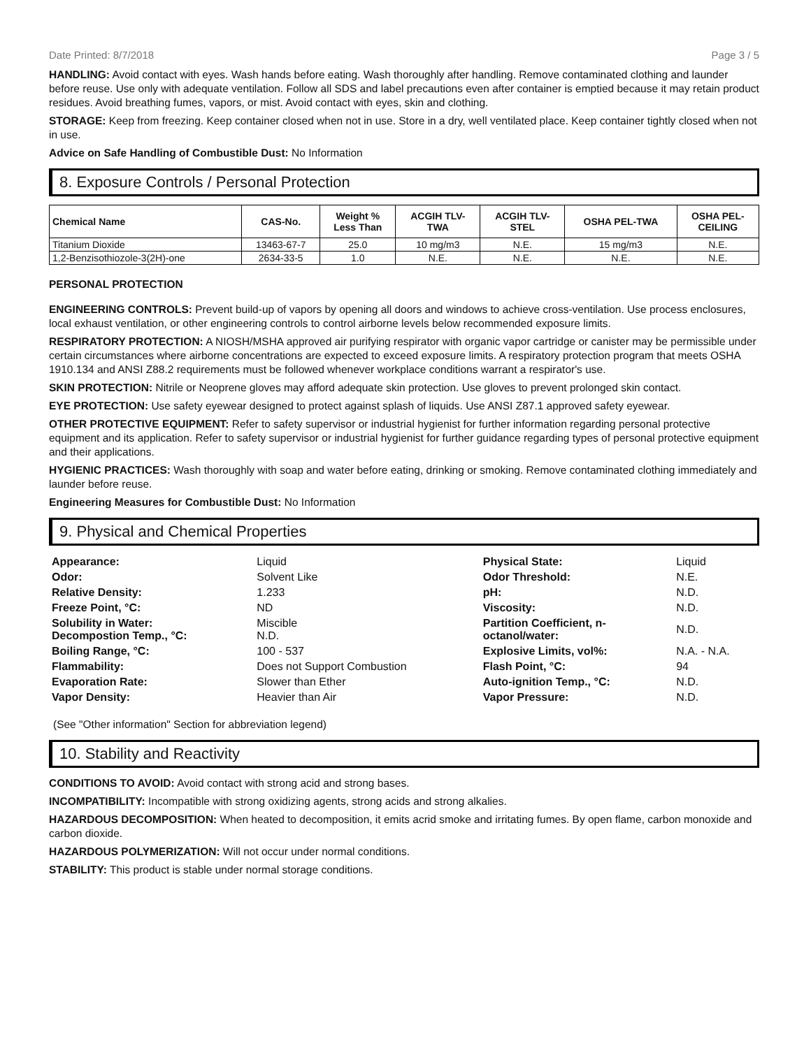Date Printed: 8/7/2018 Page 3 / 5
HANDLING: Avoid contact with eyes. Wash hands before eating. Wash thoroughly after handling. Remove contaminated clothing and launder before reuse. Use only with adequate ventilation. Follow all SDS and label precautions even after container is emptied because it may retain product residues. Avoid breathing fumes, vapors, or mist. Avoid contact with eyes, skin and clothing.
STORAGE: Keep from freezing. Keep container closed when not in use. Store in a dry, well ventilated place. Keep container tightly closed when not in use.
Advice on Safe Handling of Combustible Dust: No Information
8. Exposure Controls / Personal Protection
| Chemical Name | CAS-No. | Weight % Less Than | ACGIH TLV- TWA | ACGIH TLV- STEL | OSHA PEL-TWA | OSHA PEL- CEILING |
| --- | --- | --- | --- | --- | --- | --- |
| Titanium Dioxide | 13463-67-7 | 25.0 | 10 mg/m3 | N.E. | 15 mg/m3 | N.E. |
| 1,2-Benzisothiozole-3(2H)-one | 2634-33-5 | 1.0 | N.E. | N.E. | N.E. | N.E. |
PERSONAL PROTECTION
ENGINEERING CONTROLS: Prevent build-up of vapors by opening all doors and windows to achieve cross-ventilation. Use process enclosures, local exhaust ventilation, or other engineering controls to control airborne levels below recommended exposure limits.
RESPIRATORY PROTECTION: A NIOSH/MSHA approved air purifying respirator with organic vapor cartridge or canister may be permissible under certain circumstances where airborne concentrations are expected to exceed exposure limits. A respiratory protection program that meets OSHA 1910.134 and ANSI Z88.2 requirements must be followed whenever workplace conditions warrant a respirator's use.
SKIN PROTECTION: Nitrile or Neoprene gloves may afford adequate skin protection. Use gloves to prevent prolonged skin contact.
EYE PROTECTION: Use safety eyewear designed to protect against splash of liquids. Use ANSI Z87.1 approved safety eyewear.
OTHER PROTECTIVE EQUIPMENT: Refer to safety supervisor or industrial hygienist for further information regarding personal protective equipment and its application. Refer to safety supervisor or industrial hygienist for further guidance regarding types of personal protective equipment and their applications.
HYGIENIC PRACTICES: Wash thoroughly with soap and water before eating, drinking or smoking. Remove contaminated clothing immediately and launder before reuse.
Engineering Measures for Combustible Dust: No Information
9. Physical and Chemical Properties
| Appearance: | Liquid | Physical State: | Liquid |
| Odor: | Solvent Like | Odor Threshold: | N.E. |
| Relative Density: | 1.233 | pH: | N.D. |
| Freeze Point, °C: | ND | Viscosity: | N.D. |
| Solubility in Water: Decompostion Temp., °C: | Miscible N.D. | Partition Coefficient, n- octanol/water: | N.D. |
| Boiling Range, °C: | 100 - 537 | Explosive Limits, vol%: | N.A. - N.A. |
| Flammability: | Does not Support Combustion | Flash Point, °C: | 94 |
| Evaporation Rate: | Slower than Ether | Auto-ignition Temp., °C: | N.D. |
| Vapor Density: | Heavier than Air | Vapor Pressure: | N.D. |
(See "Other information" Section for abbreviation legend)
10. Stability and Reactivity
CONDITIONS TO AVOID: Avoid contact with strong acid and strong bases.
INCOMPATIBILITY: Incompatible with strong oxidizing agents, strong acids and strong alkalies.
HAZARDOUS DECOMPOSITION: When heated to decomposition, it emits acrid smoke and irritating fumes. By open flame, carbon monoxide and carbon dioxide.
HAZARDOUS POLYMERIZATION: Will not occur under normal conditions.
STABILITY: This product is stable under normal storage conditions.